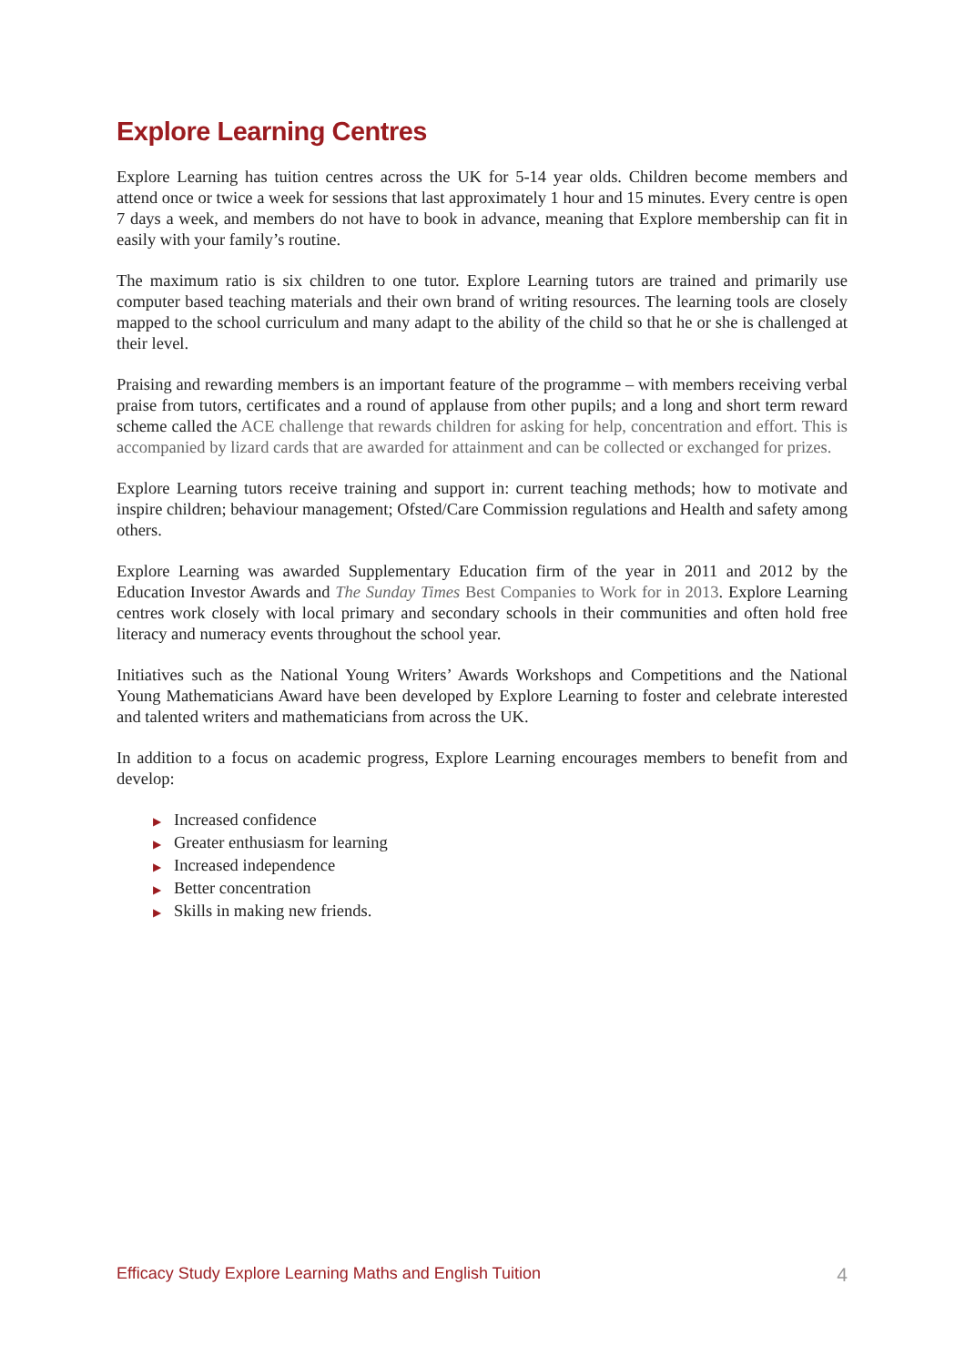Explore Learning Centres
Explore Learning has tuition centres across the UK for 5-14 year olds. Children become members and attend once or twice a week for sessions that last approximately 1 hour and 15 minutes. Every centre is open 7 days a week, and members do not have to book in advance, meaning that Explore membership can fit in easily with your family’s routine.
The maximum ratio is six children to one tutor. Explore Learning tutors are trained and primarily use computer based teaching materials and their own brand of writing resources. The learning tools are closely mapped to the school curriculum and many adapt to the ability of the child so that he or she is challenged at their level.
Praising and rewarding members is an important feature of the programme – with members receiving verbal praise from tutors, certificates and a round of applause from other pupils; and a long and short term reward scheme called the ACE challenge that rewards children for asking for help, concentration and effort. This is accompanied by lizard cards that are awarded for attainment and can be collected or exchanged for prizes.
Explore Learning tutors receive training and support in: current teaching methods; how to motivate and inspire children; behaviour management; Ofsted/Care Commission regulations and Health and safety among others.
Explore Learning was awarded Supplementary Education firm of the year in 2011 and 2012 by the Education Investor Awards and The Sunday Times Best Companies to Work for in 2013. Explore Learning centres work closely with local primary and secondary schools in their communities and often hold free literacy and numeracy events throughout the school year.
Initiatives such as the National Young Writers’ Awards Workshops and Competitions and the National Young Mathematicians Award have been developed by Explore Learning to foster and celebrate interested and talented writers and mathematicians from across the UK.
In addition to a focus on academic progress, Explore Learning encourages members to benefit from and develop:
▶ Increased confidence
▶ Greater enthusiasm for learning
▶ Increased independence
▶ Better concentration
▶ Skills in making new friends.
Efficacy Study Explore Learning Maths and English Tuition 4